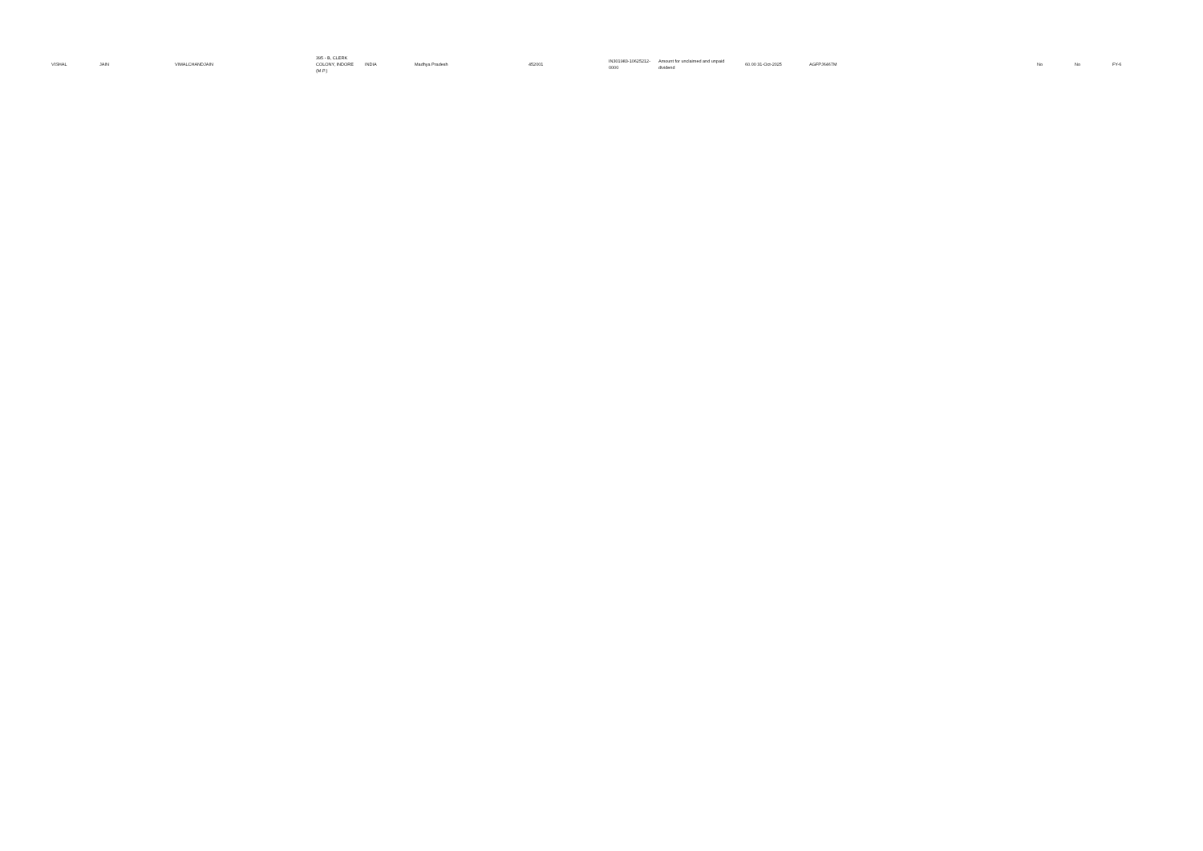| VISHAL | JAIN | VIMALCHANDJAIN | 395 - B, CLERK COLONY, INDORE (M.P.) | INDIA | Madhya Pradesh | 452001 | IN301983-10625212-0000 | Amount for unclaimed and unpaid dividend | 60.00 31-Oct-2025 | AGFPJ6467M | No | No | FY-6 |